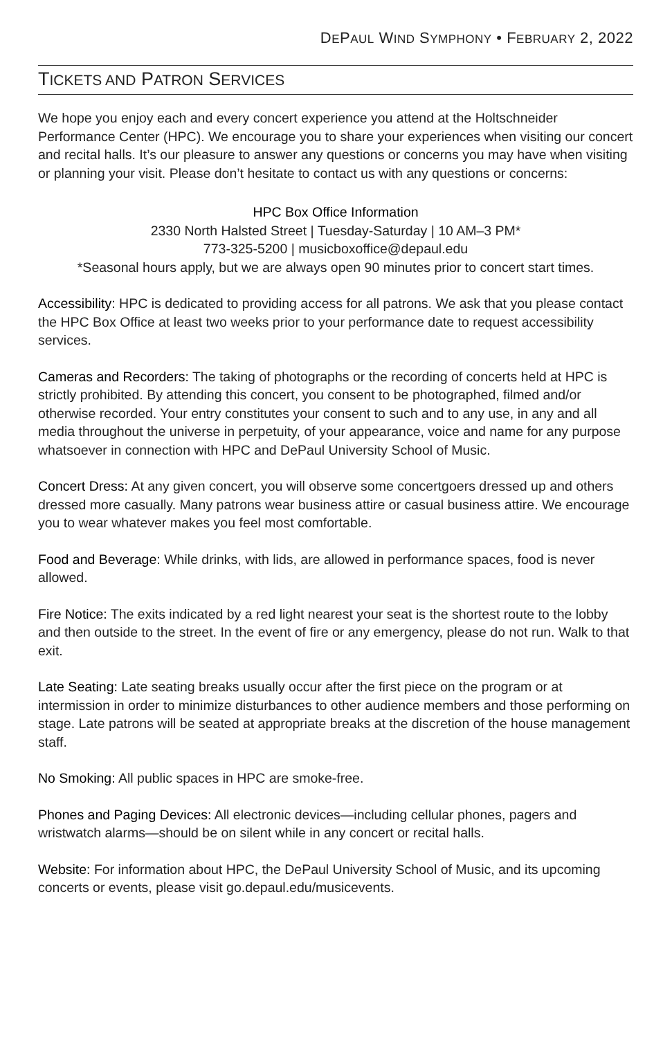DEPAUL WIND SYMPHONY • FEBRUARY 2, 2022
TICKETS AND PATRON SERVICES
We hope you enjoy each and every concert experience you attend at the Holtschneider Performance Center (HPC). We encourage you to share your experiences when visiting our concert and recital halls. It’s our pleasure to answer any questions or concerns you may have when visiting or planning your visit. Please don’t hesitate to contact us with any questions or concerns:
HPC Box Office Information
2330 North Halsted Street | Tuesday-Saturday | 10 AM–3 PM*
773-325-5200 | musicboxoffice@depaul.edu
*Seasonal hours apply, but we are always open 90 minutes prior to concert start times.
Accessibility: HPC is dedicated to providing access for all patrons. We ask that you please contact the HPC Box Office at least two weeks prior to your performance date to request accessibility services.
Cameras and Recorders: The taking of photographs or the recording of concerts held at HPC is strictly prohibited. By attending this concert, you consent to be photographed, filmed and/or otherwise recorded. Your entry constitutes your consent to such and to any use, in any and all media throughout the universe in perpetuity, of your appearance, voice and name for any purpose whatsoever in connection with HPC and DePaul University School of Music.
Concert Dress: At any given concert, you will observe some concertgoers dressed up and others dressed more casually. Many patrons wear business attire or casual business attire. We encourage you to wear whatever makes you feel most comfortable.
Food and Beverage: While drinks, with lids, are allowed in performance spaces, food is never allowed.
Fire Notice: The exits indicated by a red light nearest your seat is the shortest route to the lobby and then outside to the street. In the event of fire or any emergency, please do not run. Walk to that exit.
Late Seating: Late seating breaks usually occur after the first piece on the program or at intermission in order to minimize disturbances to other audience members and those performing on stage. Late patrons will be seated at appropriate breaks at the discretion of the house management staff.
No Smoking: All public spaces in HPC are smoke-free.
Phones and Paging Devices: All electronic devices—including cellular phones, pagers and wristwatch alarms—should be on silent while in any concert or recital halls.
Website: For information about HPC, the DePaul University School of Music, and its upcoming concerts or events, please visit go.depaul.edu/musicevents.